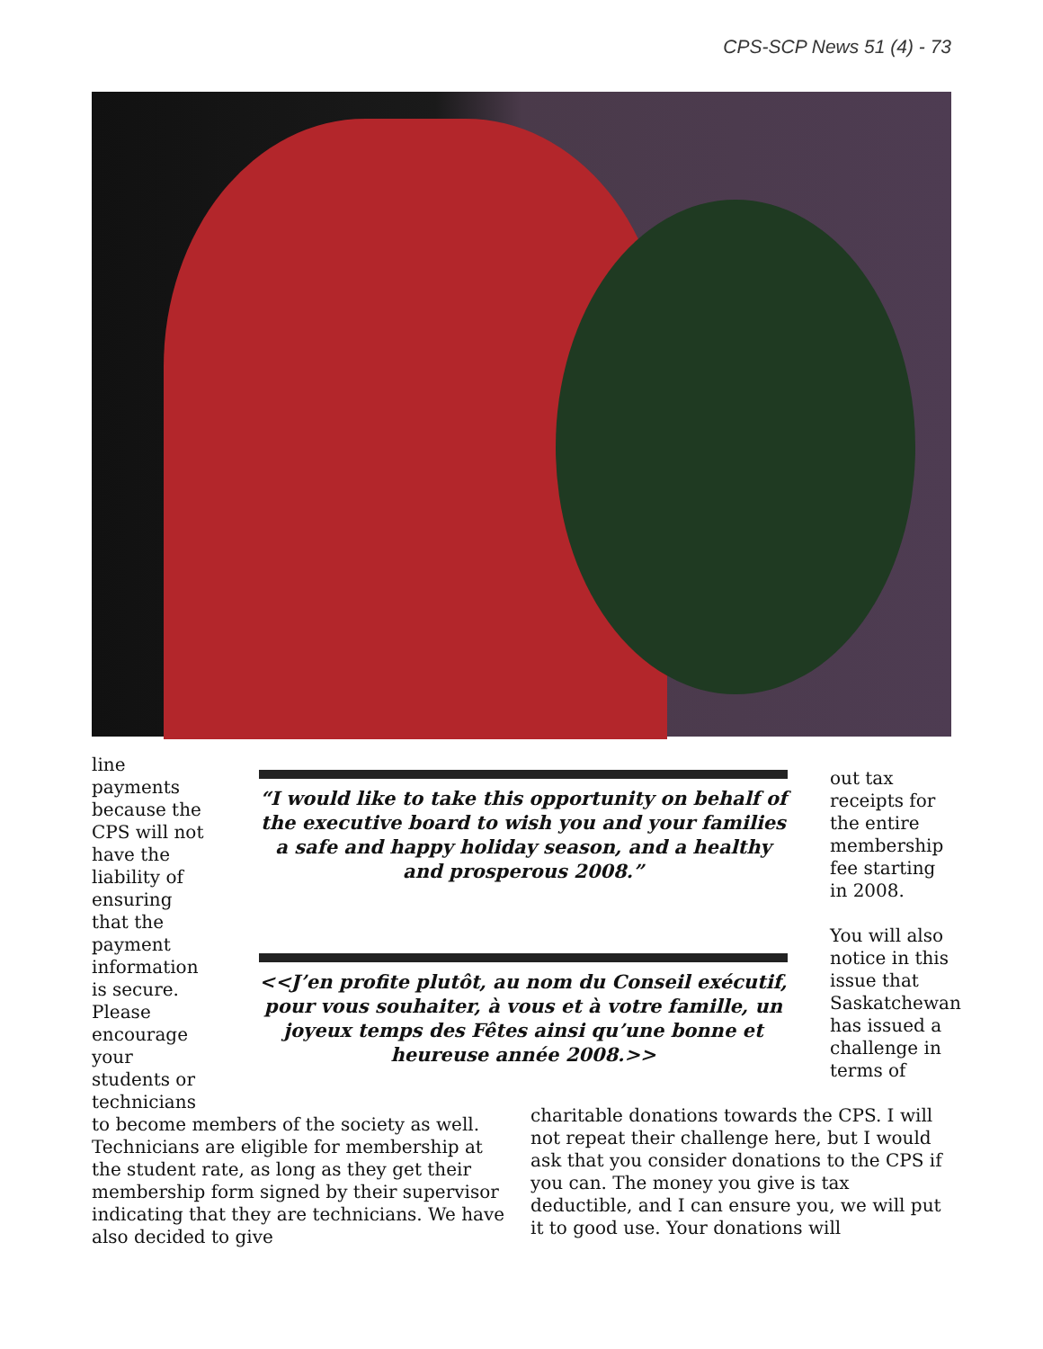CPS-SCP News 51 (4) - 73
line payments because the CPS will not have the liability of ensuring that the payment information is secure. Please encourage your students or technicians
“I would like to take this opportunity on behalf of the executive board to wish you and your families a safe and happy holiday season, and a healthy and prosperous 2008.”
<<J’en profite plutôt, au nom du Conseil exécutif, pour vous souhaiter, à vous et à votre famille, un joyeux temps des Fêtes ainsi qu’une bonne et heureuse année 2008.>>
out tax receipts for the entire membership fee starting in 2008.
You will also notice in this issue that Saskatchewan has issued a challenge in terms of
to become members of the society as well. Technicians are eligible for membership at the student rate, as long as they get their membership form signed by their supervisor indicating that they are technicians. We have also decided to give
charitable donations towards the CPS. I will not repeat their challenge here, but I would ask that you consider donations to the CPS if you can. The money you give is tax deductible, and I can ensure you, we will put it to good use. Your donations will